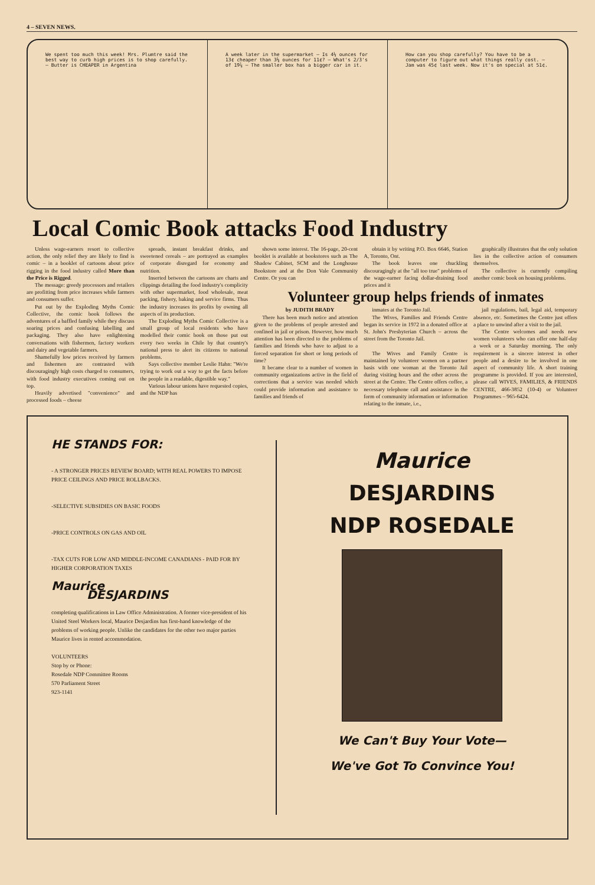4 – SEVEN NEWS.
We spent too much this week! Mrs. Plumtre said the best way to curb high prices is to shop carefully. — Butter is CHEAPER in Argentina
A week later in the supermarket — Is 4¼ ounces for 13¢ cheaper than 3⅛ ounces for 11¢? — What's 2/3's of 19⅞ — The smaller box has a bigger car in it.
How can you shop carefully? You have to be a computer to figure out what things really cost. — Jam was 45¢ last week. Now it's on special at 51¢.
Local Comic Book attacks Food Industry
Unless wage-earners resort to collective action, the only relief they are likely to find is comic – in a booklet of cartoons about price rigging in the food industry called More than the Price is Rigged.
The message: greedy processors and retailers are profitting from price increases while farmers and consumers suffer.
Put out by the Exploding Myths Comic Collective, the comic book follows the adventures of a baffled family while they discuss soaring prices and confusing labelling and packaging. They also have enlightening conversations with fishermen, factory workers and dairy and vegetable farmers.
Shamefully low prices received by farmers and fishermen are contrasted with discouragingly high costs charged to consumers, with food industry executives coming out on top.
Heavily advertised "convenience" and processed foods – cheese
spreads, instant breakfast drinks, and sweetened cereals – are portrayed as examples of corporate disregard for economy and nutrition.
Inserted between the cartoons are charts and clippings detailing the food industry's complicity with other supermarket, food wholesale, meat packing, fishery, baking and service firms. Thus the industry increases its profits by owning all aspects of its production.
The Exploding Myths Comic Collective is a small group of local residents who have modelled their comic book on those put out every two weeks in Chile by that country's national press to alert its citizens to national problems.
Says collective member Leslie Hahn: "We're trying to work out a way to get the facts before the people in a readable, digestible way."
Various labour unions have requested copies, and the NDP has
shown some interest. The 16-page, 20-cent booklet is available at bookstores such as The Shadow Cabinet, SCM and the Longhouse Bookstore and at the Don Vale Community Centre. Or you can
obtain it by writing P.O. Box 6646, Station A, Toronto, Ont.
The book leaves one chuckling discouragingly at the "all too true" problems of the wage-earner facing dollar-draining food prices and it
graphically illustrates that the only solution lies in the collective action of consumers themselves.
The collective is currently compiling another comic book on housing problems.
Volunteer group helps friends of inmates
by JUDITH BRADY
There has been much notice and attention given to the problems of people arrested and confined in jail or prison. However, how much attention has been directed to the problems of families and friends who have to adjust to a forced separation for short or long periods of time?
It became clear to a number of women in community organizations active in the field of corrections that a service was needed which could provide information and assistance to families and friends of
inmates at the Toronto Jail.
The Wives, Families and Friends Centre began its service in 1972 in a donated office at St. John's Presbyterian Church – across the street from the Toronto Jail.
The Wives and Family Centre is maintained by volunteer women on a partner basis with one woman at the Toronto Jail during visiting hours and the other across the street at the Centre. The Centre offers coffee, a necessary telephone call and assistance in the form of community information or information relating to the inmate, i.e.,
jail regulations, bail, legal aid, temporary absence, etc. Sometimes the Centre just offers a place to unwind after a visit to the jail.
The Centre welcomes and needs new women volunteers who can offer one half-day a week or a Saturday morning. The only requirement is a sincere interest in other people and a desire to be involved in one aspect of community life. A short training programme is provided. If you are interested, please call WIVES, FAMILIES, & FRIENDS CENTRE, 466-3852 (10-4) or Volunteer Programmes – 965-6424.
HE STANDS FOR:
- A STRONGER PRICES REVIEW BOARD; WITH REAL POWERS TO IMPOSE PRICE CEILINGS AND PRICE ROLLBACKS.
-SELECTIVE SUBSIDIES ON BASIC FOODS
-PRICE CONTROLS ON GAS AND OIL
-TAX CUTS FOR LOW AND MIDDLE-INCOME CANADIANS - PAID FOR BY HIGHER CORPORATION TAXES
Maurice
DESJARDINS
completing qualifications in Law Office Administration. A former vice-president of his United Steel Workers local, Maurice Desjardins has first-hand knowledge of the problems of working people. Unlike the candidates for the other two major parties Maurice lives in rented accommodation.
VOLUNTEERS
Stop by or Phone:
Rosedale NDP Committee Rooms
570 Parliament Street
923-1141
Maurice
DESJARDINS
NDP ROSEDALE
We Can't Buy Your Vote—
We've Got To Convince You!